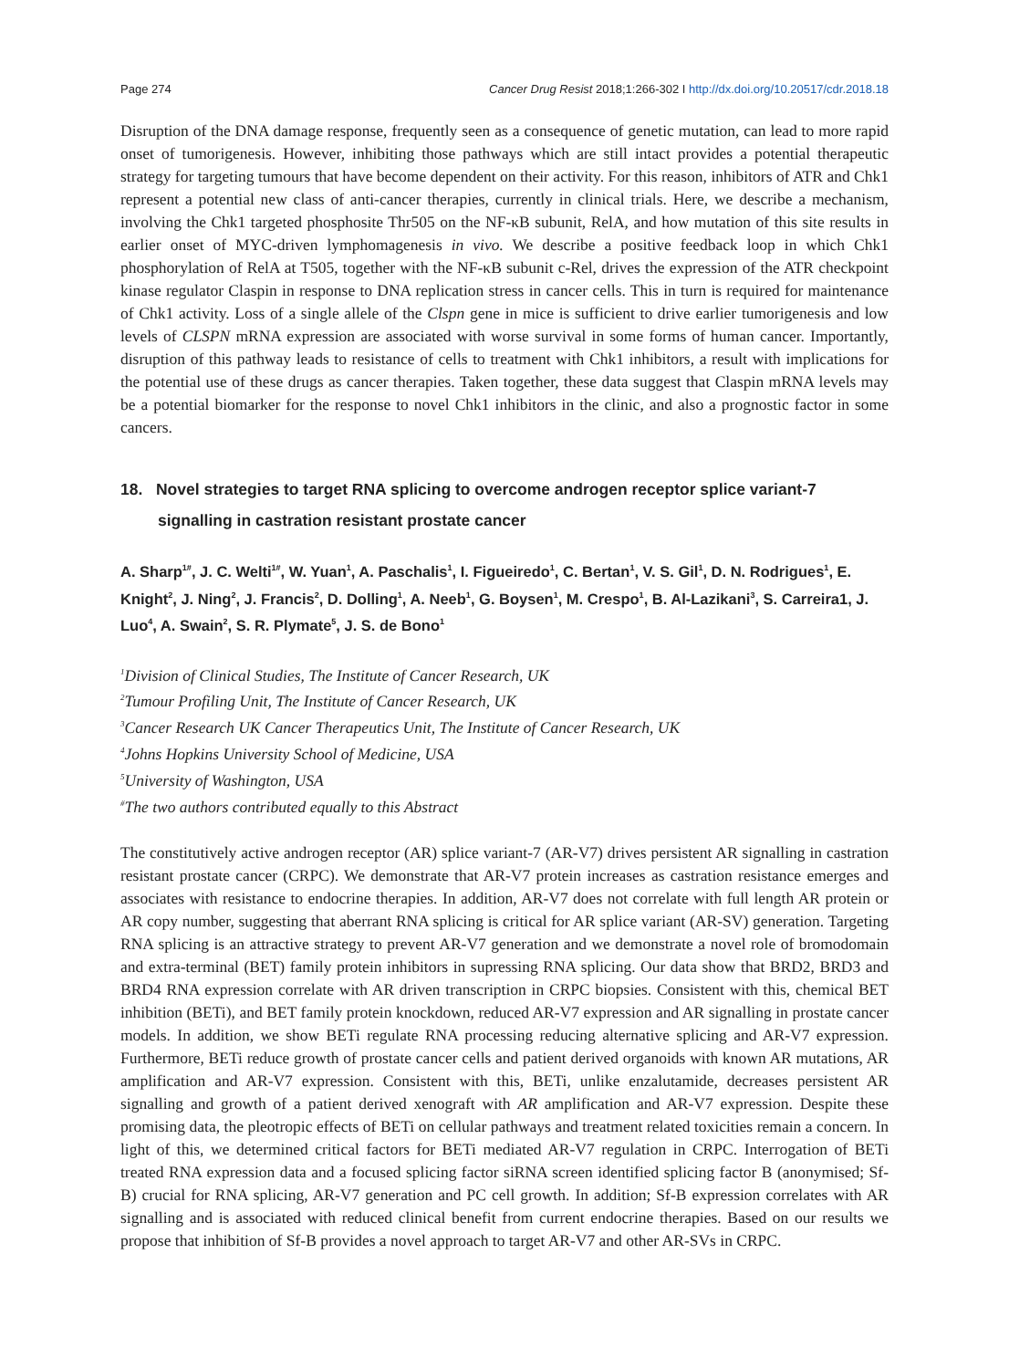Page 274 Cancer Drug Resist 2018;1:266-302 I http://dx.doi.org/10.20517/cdr.2018.18
Disruption of the DNA damage response, frequently seen as a consequence of genetic mutation, can lead to more rapid onset of tumorigenesis. However, inhibiting those pathways which are still intact provides a potential therapeutic strategy for targeting tumours that have become dependent on their activity. For this reason, inhibitors of ATR and Chk1 represent a potential new class of anti-cancer therapies, currently in clinical trials. Here, we describe a mechanism, involving the Chk1 targeted phosphosite Thr505 on the NF-κB subunit, RelA, and how mutation of this site results in earlier onset of MYC-driven lymphomagenesis in vivo. We describe a positive feedback loop in which Chk1 phosphorylation of RelA at T505, together with the NF-κB subunit c-Rel, drives the expression of the ATR checkpoint kinase regulator Claspin in response to DNA replication stress in cancer cells. This in turn is required for maintenance of Chk1 activity. Loss of a single allele of the Clspn gene in mice is sufficient to drive earlier tumorigenesis and low levels of CLSPN mRNA expression are associated with worse survival in some forms of human cancer. Importantly, disruption of this pathway leads to resistance of cells to treatment with Chk1 inhibitors, a result with implications for the potential use of these drugs as cancer therapies. Taken together, these data suggest that Claspin mRNA levels may be a potential biomarker for the response to novel Chk1 inhibitors in the clinic, and also a prognostic factor in some cancers.
18. Novel strategies to target RNA splicing to overcome androgen receptor splice variant-7 signalling in castration resistant prostate cancer
A. Sharp<sup>1#</sup>, J. C. Welti<sup>1#</sup>, W. Yuan<sup>1</sup>, A. Paschalis<sup>1</sup>, I. Figueiredo<sup>1</sup>, C. Bertan<sup>1</sup>, V. S. Gil<sup>1</sup>, D. N. Rodrigues<sup>1</sup>, E. Knight<sup>2</sup>, J. Ning<sup>2</sup>, J. Francis<sup>2</sup>, D. Dolling<sup>1</sup>, A. Neeb<sup>1</sup>, G. Boysen<sup>1</sup>, M. Crespo<sup>1</sup>, B. Al-Lazikani<sup>3</sup>, S. Carreira1, J. Luo<sup>4</sup>, A. Swain<sup>2</sup>, S. R. Plymate<sup>5</sup>, J. S. de Bono<sup>1</sup>
<sup>1</sup> Division of Clinical Studies, The Institute of Cancer Research, UK
<sup>2</sup> Tumour Profiling Unit, The Institute of Cancer Research, UK
<sup>3</sup> Cancer Research UK Cancer Therapeutics Unit, The Institute of Cancer Research, UK
<sup>4</sup> Johns Hopkins University School of Medicine, USA
<sup>5</sup> University of Washington, USA
<sup>#</sup> The two authors contributed equally to this Abstract
The constitutively active androgen receptor (AR) splice variant-7 (AR-V7) drives persistent AR signalling in castration resistant prostate cancer (CRPC). We demonstrate that AR-V7 protein increases as castration resistance emerges and associates with resistance to endocrine therapies. In addition, AR-V7 does not correlate with full length AR protein or AR copy number, suggesting that aberrant RNA splicing is critical for AR splice variant (AR-SV) generation. Targeting RNA splicing is an attractive strategy to prevent AR-V7 generation and we demonstrate a novel role of bromodomain and extra-terminal (BET) family protein inhibitors in supressing RNA splicing. Our data show that BRD2, BRD3 and BRD4 RNA expression correlate with AR driven transcription in CRPC biopsies. Consistent with this, chemical BET inhibition (BETi), and BET family protein knockdown, reduced AR-V7 expression and AR signalling in prostate cancer models. In addition, we show BETi regulate RNA processing reducing alternative splicing and AR-V7 expression. Furthermore, BETi reduce growth of prostate cancer cells and patient derived organoids with known AR mutations, AR amplification and AR-V7 expression. Consistent with this, BETi, unlike enzalutamide, decreases persistent AR signalling and growth of a patient derived xenograft with AR amplification and AR-V7 expression. Despite these promising data, the pleotropic effects of BETi on cellular pathways and treatment related toxicities remain a concern. In light of this, we determined critical factors for BETi mediated AR-V7 regulation in CRPC. Interrogation of BETi treated RNA expression data and a focused splicing factor siRNA screen identified splicing factor B (anonymised; Sf-B) crucial for RNA splicing, AR-V7 generation and PC cell growth. In addition; Sf-B expression correlates with AR signalling and is associated with reduced clinical benefit from current endocrine therapies. Based on our results we propose that inhibition of Sf-B provides a novel approach to target AR-V7 and other AR-SVs in CRPC.